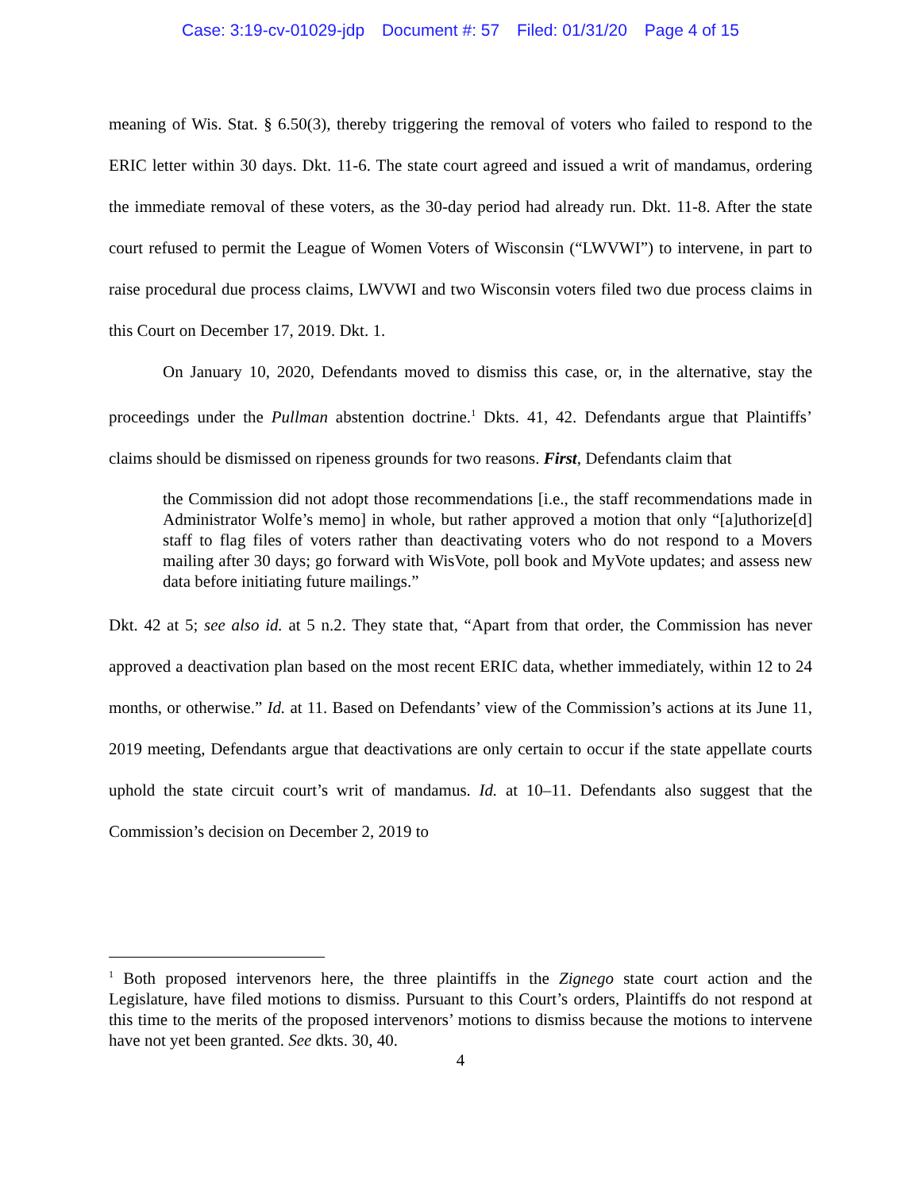Case: 3:19-cv-01029-jdp Document #: 57 Filed: 01/31/20 Page 4 of 15
meaning of Wis. Stat. § 6.50(3), thereby triggering the removal of voters who failed to respond to the ERIC letter within 30 days. Dkt. 11-6. The state court agreed and issued a writ of mandamus, ordering the immediate removal of these voters, as the 30-day period had already run. Dkt. 11-8. After the state court refused to permit the League of Women Voters of Wisconsin (“LWVWI”) to intervene, in part to raise procedural due process claims, LWVWI and two Wisconsin voters filed two due process claims in this Court on December 17, 2019. Dkt. 1.
On January 10, 2020, Defendants moved to dismiss this case, or, in the alternative, stay the proceedings under the Pullman abstention doctrine.<sup>1</sup> Dkts. 41, 42. Defendants argue that Plaintiffs’ claims should be dismissed on ripeness grounds for two reasons. First, Defendants claim that
the Commission did not adopt those recommendations [i.e., the staff recommendations made in Administrator Wolfe’s memo] in whole, but rather approved a motion that only “[a]uthorize[d] staff to flag files of voters rather than deactivating voters who do not respond to a Movers mailing after 30 days; go forward with WisVote, poll book and MyVote updates; and assess new data before initiating future mailings.”
Dkt. 42 at 5; see also id. at 5 n.2. They state that, “Apart from that order, the Commission has never approved a deactivation plan based on the most recent ERIC data, whether immediately, within 12 to 24 months, or otherwise.” Id. at 11. Based on Defendants’ view of the Commission’s actions at its June 11, 2019 meeting, Defendants argue that deactivations are only certain to occur if the state appellate courts uphold the state circuit court’s writ of mandamus. Id. at 10–11. Defendants also suggest that the Commission’s decision on December 2, 2019 to
<sup>1</sup> Both proposed intervenors here, the three plaintiffs in the Zignego state court action and the Legislature, have filed motions to dismiss. Pursuant to this Court’s orders, Plaintiffs do not respond at this time to the merits of the proposed intervenors’ motions to dismiss because the motions to intervene have not yet been granted. See dkts. 30, 40.
4